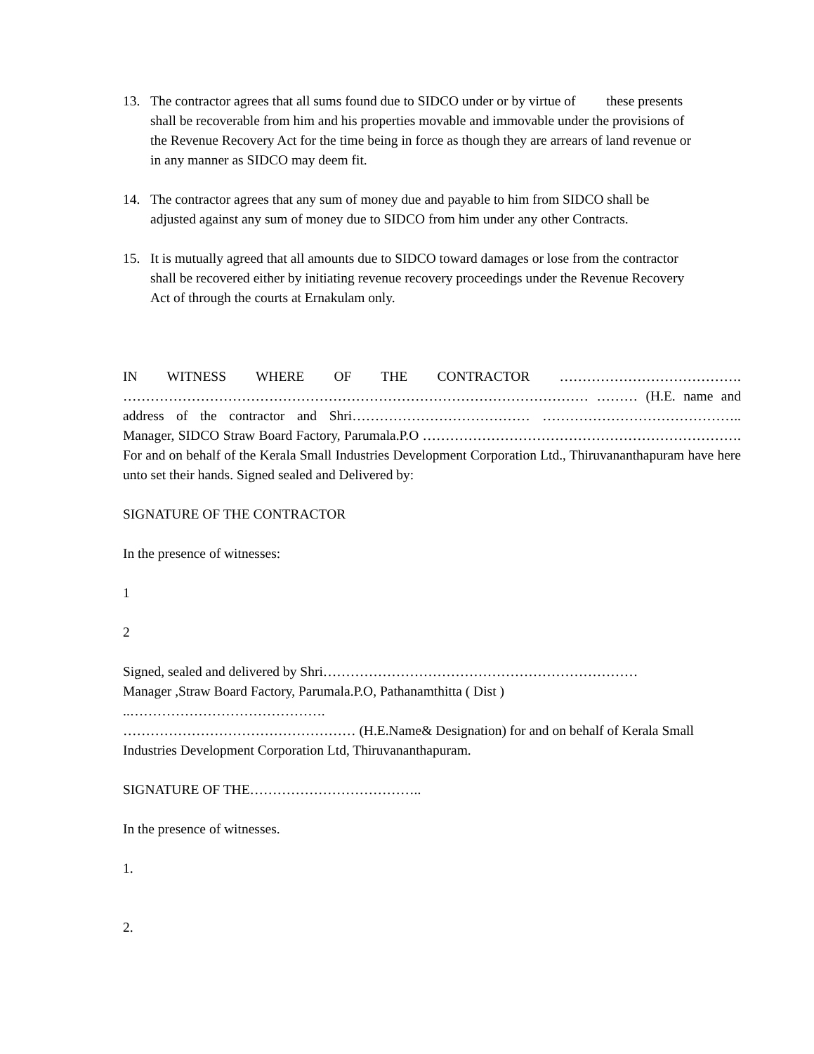13. The contractor agrees that all sums found due to SIDCO under or by virtue of these presents shall be recoverable from him and his properties movable and immovable under the provisions of the Revenue Recovery Act for the time being in force as though they are arrears of land revenue or in any manner as SIDCO may deem fit.
14. The contractor agrees that any sum of money due and payable to him from SIDCO shall be adjusted against any sum of money due to SIDCO from him under any other Contracts.
15. It is mutually agreed that all amounts due to SIDCO toward damages or lose from the contractor shall be recovered either by initiating revenue recovery proceedings under the Revenue Recovery Act of through the courts at Ernakulam only.
IN WITNESS WHERE OF THE CONTRACTOR …………………………………. ………………………………………………………………………………………… ……… (H.E. name and address of the contractor and Shri………………………………… …………………………………….. Manager, SIDCO Straw Board Factory, Parumala.P.O ……………………………………………………………. For and on behalf of the Kerala Small Industries Development Corporation Ltd., Thiruvananthapuram have here unto set their hands. Signed sealed and Delivered by:
SIGNATURE OF THE CONTRACTOR
In the presence of witnesses:
1
2
Signed, sealed and delivered by Shri……………………………………………………………
Manager ,Straw Board Factory, Parumala.P.O, Pathanamthitta ( Dist )
..…………………………………….
…………………………………………… (H.E.Name& Designation) for and on behalf of Kerala Small Industries Development Corporation Ltd, Thiruvananthapuram.
SIGNATURE OF THE………………………………..
In the presence of witnesses.
1.
2.